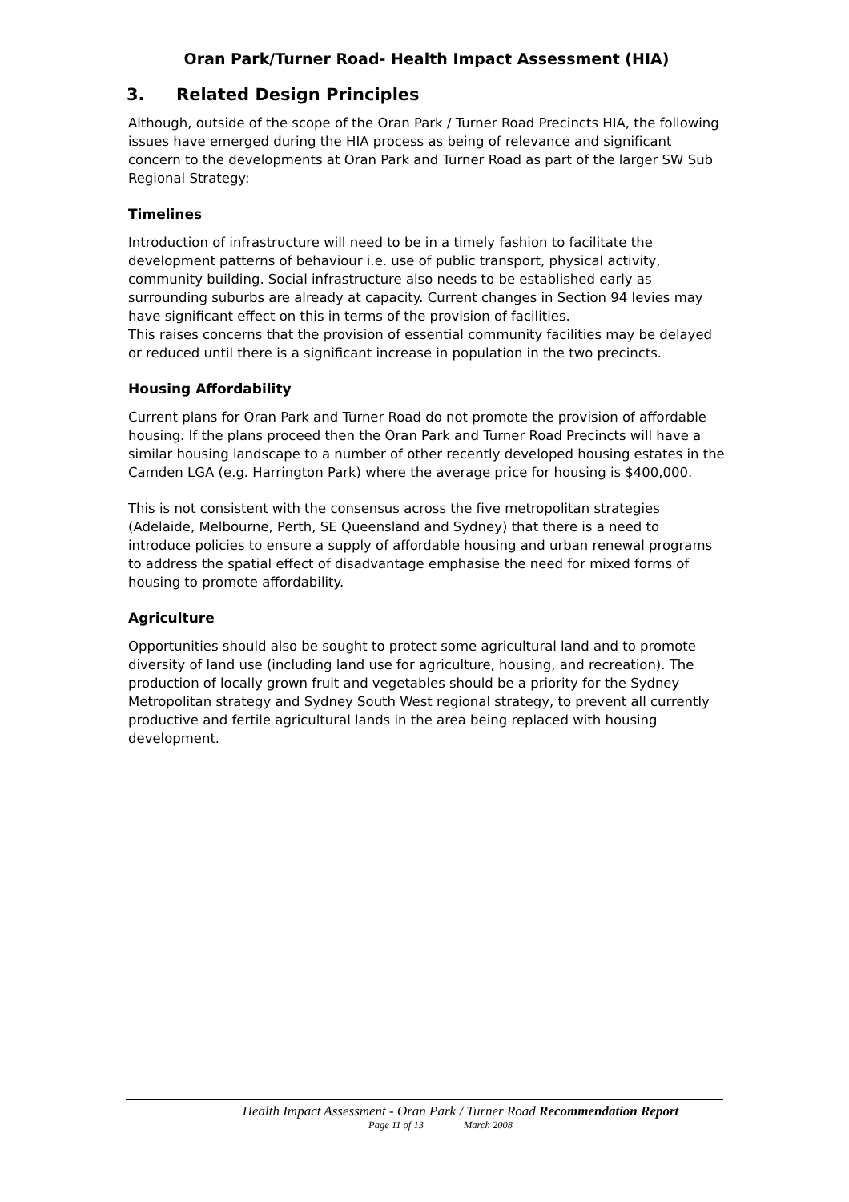Oran Park/Turner Road- Health Impact Assessment (HIA)
3. Related Design Principles
Although, outside of the scope of the Oran Park / Turner Road Precincts HIA, the following issues have emerged during the HIA process as being of relevance and significant concern to the developments at Oran Park and Turner Road as part of the larger SW Sub Regional Strategy:
Timelines
Introduction of infrastructure will need to be in a timely fashion to facilitate the development patterns of behaviour i.e. use of public transport, physical activity, community building. Social infrastructure also needs to be established early as surrounding suburbs are already at capacity. Current changes in Section 94 levies may have significant effect on this in terms of the provision of facilities.
This raises concerns that the provision of essential community facilities may be delayed or reduced until there is a significant increase in population in the two precincts.
Housing Affordability
Current plans for Oran Park and Turner Road do not promote the provision of affordable housing. If the plans proceed then the Oran Park and Turner Road Precincts will have a similar housing landscape to a number of other recently developed housing estates in the Camden LGA (e.g. Harrington Park) where the average price for housing is $400,000.
This is not consistent with the consensus across the five metropolitan strategies (Adelaide, Melbourne, Perth, SE Queensland and Sydney) that there is a need to introduce policies to ensure a supply of affordable housing and urban renewal programs to address the spatial effect of disadvantage emphasise the need for mixed forms of housing to promote affordability.
Agriculture
Opportunities should also be sought to protect some agricultural land and to promote diversity of land use (including land use for agriculture, housing, and recreation). The production of locally grown fruit and vegetables should be a priority for the Sydney Metropolitan strategy and Sydney South West regional strategy, to prevent all currently productive and fertile agricultural lands in the area being replaced with housing development.
Health Impact Assessment - Oran Park / Turner Road Recommendation Report
Page 11 of 13 March 2008